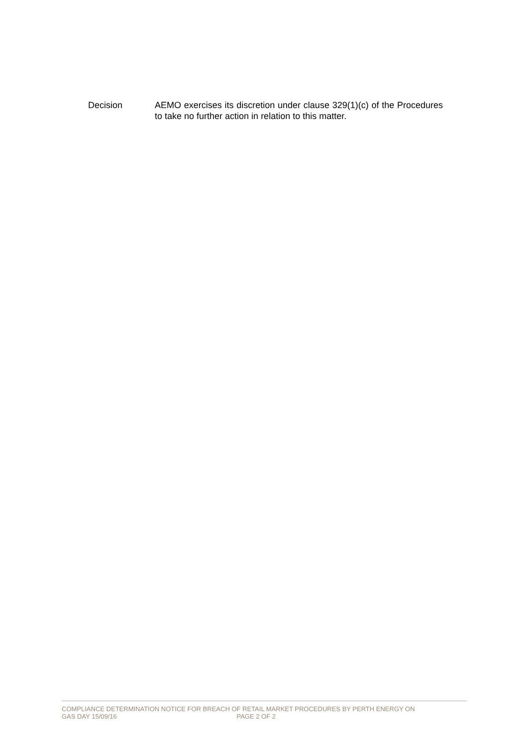Decision AEMO exercises its discretion under clause 329(1)(c) of the Procedures to take no further action in relation to this matter.
COMPLIANCE DETERMINATION NOTICE FOR BREACH OF RETAIL MARKET PROCEDURES BY PERTH ENERGY ON
GAS DAY 15/09/16 PAGE 2 OF 2